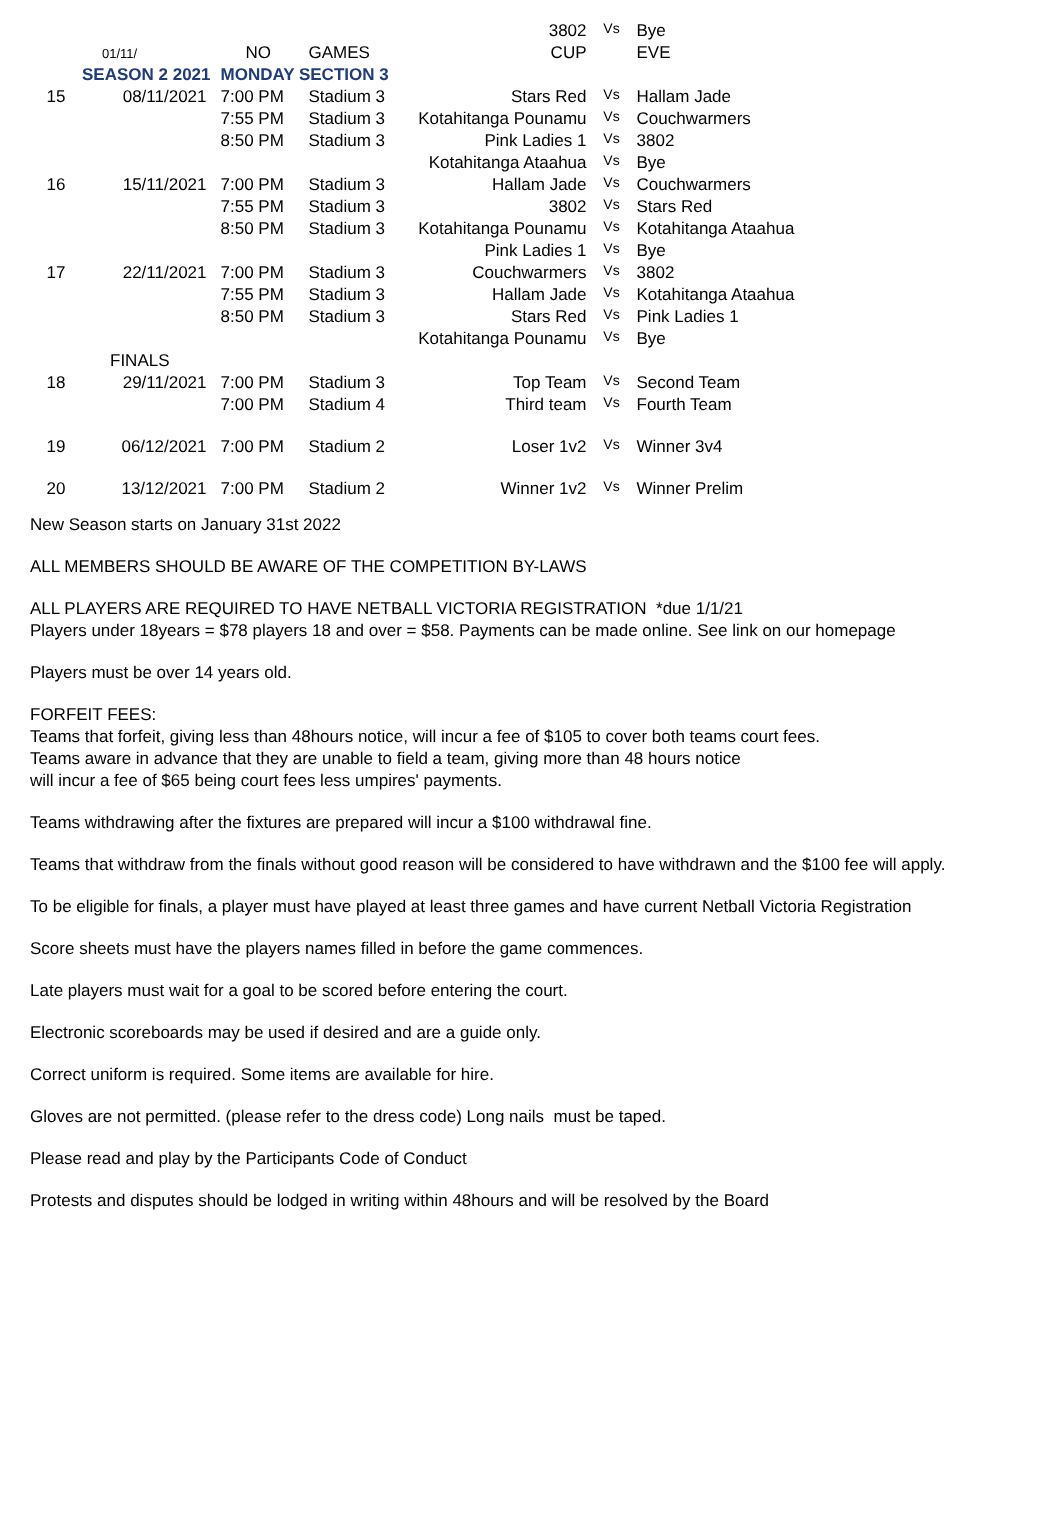| | | | | 3802 | Vs | Bye |
| | 01/11/ | NO | GAMES | CUP | | EVE |
| | SEASON 2 2021 | MONDAY SECTION 3 | | | | |
| 15 | 08/11/2021 | 7:00 PM | Stadium 3 | Stars Red | Vs | Hallam Jade |
| | | 7:55 PM | Stadium 3 | Kotahitanga Pounamu | Vs | Couchwarmers |
| | | 8:50 PM | Stadium 3 | Pink Ladies 1 | Vs | 3802 |
| | | | | Kotahitanga Ataahua | Vs | Bye |
| 16 | 15/11/2021 | 7:00 PM | Stadium 3 | Hallam Jade | Vs | Couchwarmers |
| | | 7:55 PM | Stadium 3 | 3802 | Vs | Stars Red |
| | | 8:50 PM | Stadium 3 | Kotahitanga Pounamu | Vs | Kotahitanga Ataahua |
| | | | | Pink Ladies 1 | Vs | Bye |
| 17 | 22/11/2021 | 7:00 PM | Stadium 3 | Couchwarmers | Vs | 3802 |
| | | 7:55 PM | Stadium 3 | Hallam Jade | Vs | Kotahitanga Ataahua |
| | | 8:50 PM | Stadium 3 | Stars Red | Vs | Pink Ladies 1 |
| | | | | Kotahitanga Pounamu | Vs | Bye |
| | FINALS | | | | | |
| 18 | 29/11/2021 | 7:00 PM | Stadium 3 | Top Team | Vs | Second Team |
| | | 7:00 PM | Stadium 4 | Third team | Vs | Fourth Team |
| 19 | 06/12/2021 | 7:00 PM | Stadium 2 | Loser 1v2 | Vs | Winner 3v4 |
| 20 | 13/12/2021 | 7:00 PM | Stadium 2 | Winner 1v2 | Vs | Winner Prelim |
New Season starts on January 31st 2022
ALL MEMBERS SHOULD BE AWARE OF THE COMPETITION BY-LAWS
ALL PLAYERS ARE REQUIRED TO HAVE NETBALL VICTORIA REGISTRATION *due 1/1/21
Players under 18years = $78 players 18 and over = $58. Payments can be made online. See link on our homepage
Players must be over 14 years old.
FORFEIT FEES:
Teams that forfeit, giving less than 48hours notice, will incur a fee of $105 to cover both teams court fees.
Teams aware in advance that they are unable to field a team, giving more than 48 hours notice
will incur a fee of $65 being court fees less umpires' payments.
Teams withdrawing after the fixtures are prepared will incur a $100 withdrawal fine.
Teams that withdraw from the finals without good reason will be considered to have withdrawn and the $100 fee will apply.
To be eligible for finals, a player must have played at least three games and have current Netball Victoria Registration
Score sheets must have the players names filled in before the game commences.
Late players must wait for a goal to be scored before entering the court.
Electronic scoreboards may be used if desired and are a guide only.
Correct uniform is required. Some items are available for hire.
Gloves are not permitted. (please refer to the dress code) Long nails must be taped.
Please read and play by the Participants Code of Conduct
Protests and disputes should be lodged in writing within 48hours and will be resolved by the Board